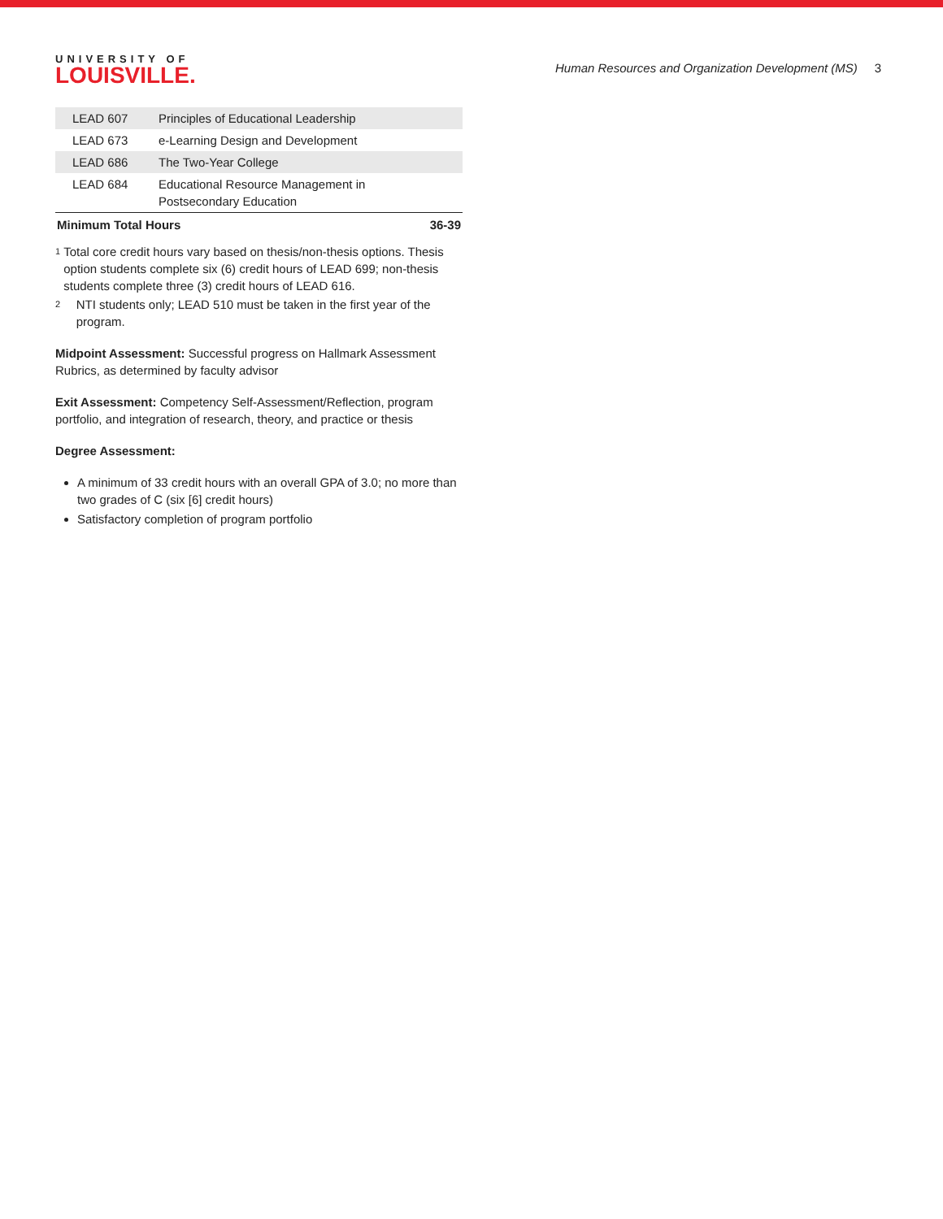UNIVERSITY OF
LOUISVILLE.
Human Resources and Organization Development (MS) 3
| LEAD 607 | Principles of Educational Leadership | |
| LEAD 673 | e-Learning Design and Development | |
| LEAD 686 | The Two-Year College | |
| LEAD 684 | Educational Resource Management in Postsecondary Education | |
| Minimum Total Hours | | 36-39 |
<sup>1</sup>
Total core credit hours vary based on thesis/non-thesis options. Thesis option students complete six (6) credit hours of LEAD 699; non-thesis students complete three (3) credit hours of LEAD 616.
<sup>2</sup>
NTI students only; LEAD 510 must be taken in the first year of the program.
Midpoint Assessment: Successful progress on Hallmark Assessment Rubrics, as determined by faculty advisor
Exit Assessment: Competency Self-Assessment/Reflection, program portfolio, and integration of research, theory, and practice or thesis
Degree Assessment:
A minimum of 33 credit hours with an overall GPA of 3.0; no more than two grades of C (six [6] credit hours)
Satisfactory completion of program portfolio